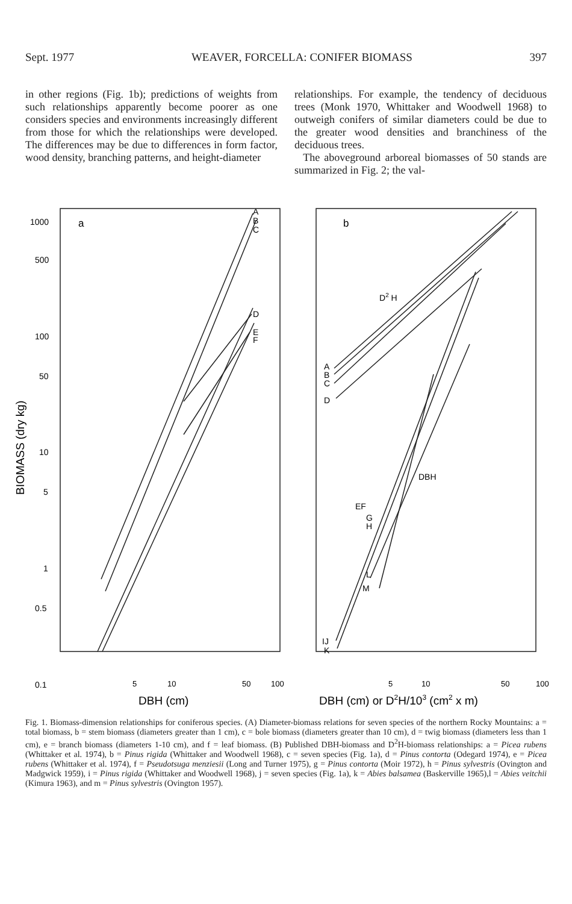Sept. 1977 WEAVER, FORCELLA: CONIFER BIOMASS 397
in other regions (Fig. 1b); predictions of weights from such relationships apparently become poorer as one considers species and environments increasingly different from those for which the relationships were developed. The differences may be due to differences in form factor, wood density, branching patterns, and height-diameter
relationships. For example, the tendency of deciduous trees (Monk 1970, Whittaker and Woodwell 1968) to outweigh conifers of similar diameters could be due to the greater wood densities and branchiness of the deciduous trees.
The aboveground arboreal biomasses of 50 stands are summarized in Fig. 2; the val-
1000
500
100
50
10
5
1
0.5
0.1
a
b
A
B
C
D
E
F
D2 H
A
B
C
D
DBH
EF
G
H
L
M
IJ
K
5
10
50
100
5
10
50
100
DBH (cm)
DBH (cm) or D2H/103 (cm2 x m)
BIOMASS (dry kg)
Fig. 1. Biomass-dimension relationships for coniferous species. (A) Diameter-biomass relations for seven species of the northern Rocky Mountains: a = total biomass, b = stem biomass (diameters greater than 1 cm), c = bole biomass (diameters greater than 10 cm), d = twig biomass (diameters less than 1 cm), e = branch biomass (diameters 1-10 cm), and f = leaf biomass. (B) Published DBH-biomass and D<sup>2</sup>H-biomass relationships: a = Picea rubens (Whittaker et al. 1974), b = Pinus rigida (Whittaker and Woodwell 1968), c = seven species (Fig. 1a), d = Pinus contorta (Odegard 1974), e = Picea rubens (Whittaker et al. 1974), f = Pseudotsuga menziesii (Long and Turner 1975), g = Pinus contorta (Moir 1972), h = Pinus sylvestris (Ovington and Madgwick 1959), i = Pinus rigida (Whittaker and Woodwell 1968), j = seven species (Fig. 1a), k = Abies balsamea (Baskerville 1965),l = Abies veitchii (Kimura 1963), and m = Pinus sylvestris (Ovington 1957).